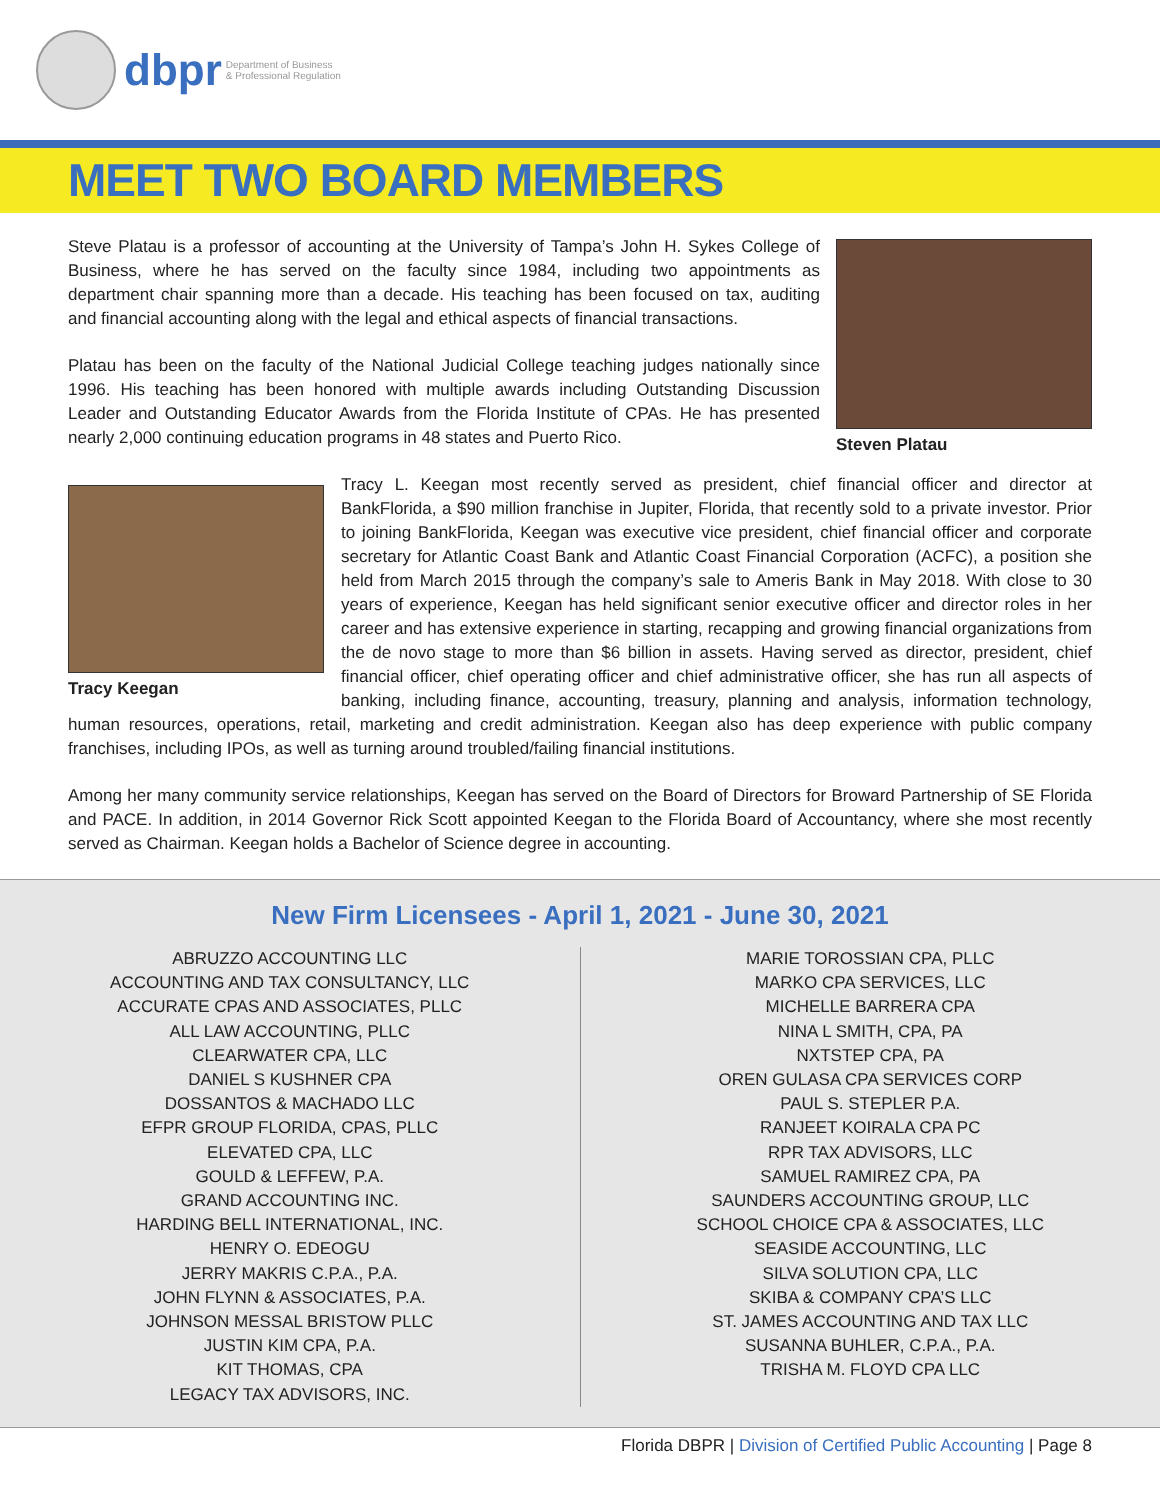dbpr Department of Business
& Professional Regulation
MEET TWO BOARD MEMBERS
Steven Platau
Steve Platau is a professor of accounting at the University of Tampa’s John H. Sykes College of Business, where he has served on the faculty since 1984, including two appointments as department chair spanning more than a decade. His teaching has been focused on tax, auditing and financial accounting along with the legal and ethical aspects of financial transactions.
Platau has been on the faculty of the National Judicial College teaching judges nationally since 1996. His teaching has been honored with multiple awards including Outstanding Discussion Leader and Outstanding Educator Awards from the Florida Institute of CPAs. He has presented nearly 2,000 continuing education programs in 48 states and Puerto Rico.
Tracy Keegan
Tracy L. Keegan most recently served as president, chief financial officer and director at BankFlorida, a $90 million franchise in Jupiter, Florida, that recently sold to a private investor. Prior to joining BankFlorida, Keegan was executive vice president, chief financial officer and corporate secretary for Atlantic Coast Bank and Atlantic Coast Financial Corporation (ACFC), a position she held from March 2015 through the company’s sale to Ameris Bank in May 2018. With close to 30 years of experience, Keegan has held significant senior executive officer and director roles in her career and has extensive experience in starting, recapping and growing financial organizations from the de novo stage to more than $6 billion in assets. Having served as director, president, chief financial officer, chief operating officer and chief administrative officer, she has run all aspects of banking, including finance, accounting, treasury, planning and analysis, information technology, human resources, operations, retail, marketing and credit administration. Keegan also has deep experience with public company franchises, including IPOs, as well as turning around troubled/failing financial institutions.
Among her many community service relationships, Keegan has served on the Board of Directors for Broward Partnership of SE Florida and PACE. In addition, in 2014 Governor Rick Scott appointed Keegan to the Florida Board of Accountancy, where she most recently served as Chairman. Keegan holds a Bachelor of Science degree in accounting.
New Firm Licensees - April 1, 2021 - June 30, 2021
ABRUZZO ACCOUNTING LLC
ACCOUNTING AND TAX CONSULTANCY, LLC
ACCURATE CPAS AND ASSOCIATES, PLLC
ALL LAW ACCOUNTING, PLLC
CLEARWATER CPA, LLC
DANIEL S KUSHNER CPA
DOSSANTOS & MACHADO LLC
EFPR GROUP FLORIDA, CPAS, PLLC
ELEVATED CPA, LLC
GOULD & LEFFEW, P.A.
GRAND ACCOUNTING INC.
HARDING BELL INTERNATIONAL, INC.
HENRY O. EDEOGU
JERRY MAKRIS C.P.A., P.A.
JOHN FLYNN & ASSOCIATES, P.A.
JOHNSON MESSAL BRISTOW PLLC
JUSTIN KIM CPA, P.A.
KIT THOMAS, CPA
LEGACY TAX ADVISORS, INC.
MARIE TOROSSIAN CPA, PLLC
MARKO CPA SERVICES, LLC
MICHELLE BARRERA CPA
NINA L SMITH, CPA, PA
NXTSTEP CPA, PA
OREN GULASA CPA SERVICES CORP
PAUL S. STEPLER P.A.
RANJEET KOIRALA CPA PC
RPR TAX ADVISORS, LLC
SAMUEL RAMIREZ CPA, PA
SAUNDERS ACCOUNTING GROUP, LLC
SCHOOL CHOICE CPA & ASSOCIATES, LLC
SEASIDE ACCOUNTING, LLC
SILVA SOLUTION CPA, LLC
SKIBA & COMPANY CPA’S LLC
ST. JAMES ACCOUNTING AND TAX LLC
SUSANNA BUHLER, C.P.A., P.A.
TRISHA M. FLOYD CPA LLC
Florida DBPR | Division of Certified Public Accounting | Page 8